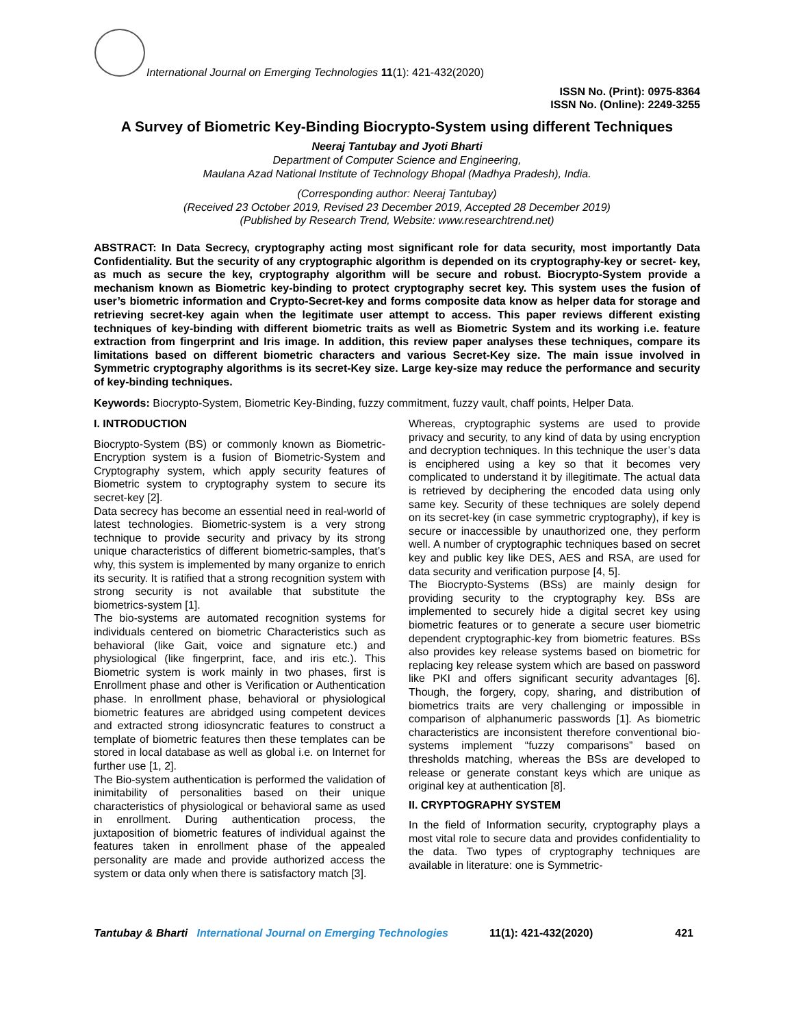International Journal on Emerging Technologies 11(1): 421-432(2020)
ISSN No. (Print): 0975-8364
ISSN No. (Online): 2249-3255
A Survey of Biometric Key-Binding Biocrypto-System using different Techniques
Neeraj Tantubay and Jyoti Bharti
Department of Computer Science and Engineering,
Maulana Azad National Institute of Technology Bhopal (Madhya Pradesh), India.
(Corresponding author: Neeraj Tantubay)
(Received 23 October 2019, Revised 23 December 2019, Accepted 28 December 2019)
(Published by Research Trend, Website: www.researchtrend.net)
ABSTRACT: In Data Secrecy, cryptography acting most significant role for data security, most importantly Data Confidentiality. But the security of any cryptographic algorithm is depended on its cryptography-key or secret- key, as much as secure the key, cryptography algorithm will be secure and robust. Biocrypto-System provide a mechanism known as Biometric key-binding to protect cryptography secret key. This system uses the fusion of user’s biometric information and Crypto-Secret-key and forms composite data know as helper data for storage and retrieving secret-key again when the legitimate user attempt to access. This paper reviews different existing techniques of key-binding with different biometric traits as well as Biometric System and its working i.e. feature extraction from fingerprint and Iris image. In addition, this review paper analyses these techniques, compare its limitations based on different biometric characters and various Secret-Key size. The main issue involved in Symmetric cryptography algorithms is its secret-Key size. Large key-size may reduce the performance and security of key-binding techniques.
Keywords: Biocrypto-System, Biometric Key-Binding, fuzzy commitment, fuzzy vault, chaff points, Helper Data.
I. INTRODUCTION
Biocrypto-System (BS) or commonly known as Biometric-Encryption system is a fusion of Biometric-System and Cryptography system, which apply security features of Biometric system to cryptography system to secure its secret-key [2].
Data secrecy has become an essential need in real-world of latest technologies. Biometric-system is a very strong technique to provide security and privacy by its strong unique characteristics of different biometric-samples, that’s why, this system is implemented by many organize to enrich its security. It is ratified that a strong recognition system with strong security is not available that substitute the biometrics-system [1].
The bio-systems are automated recognition systems for individuals centered on biometric Characteristics such as behavioral (like Gait, voice and signature etc.) and physiological (like fingerprint, face, and iris etc.). This Biometric system is work mainly in two phases, first is Enrollment phase and other is Verification or Authentication phase. In enrollment phase, behavioral or physiological biometric features are abridged using competent devices and extracted strong idiosyncratic features to construct a template of biometric features then these templates can be stored in local database as well as global i.e. on Internet for further use [1, 2].
The Bio-system authentication is performed the validation of inimitability of personalities based on their unique characteristics of physiological or behavioral same as used in enrollment. During authentication process, the juxtaposition of biometric features of individual against the features taken in enrollment phase of the appealed personality are made and provide authorized access the system or data only when there is satisfactory match [3].
Whereas, cryptographic systems are used to provide privacy and security, to any kind of data by using encryption and decryption techniques. In this technique the user’s data is enciphered using a key so that it becomes very complicated to understand it by illegitimate. The actual data is retrieved by deciphering the encoded data using only same key. Security of these techniques are solely depend on its secret-key (in case symmetric cryptography), if key is secure or inaccessible by unauthorized one, they perform well. A number of cryptographic techniques based on secret key and public key like DES, AES and RSA, are used for data security and verification purpose [4, 5].
The Biocrypto-Systems (BSs) are mainly design for providing security to the cryptography key. BSs are implemented to securely hide a digital secret key using biometric features or to generate a secure user biometric dependent cryptographic-key from biometric features. BSs also provides key release systems based on biometric for replacing key release system which are based on password like PKI and offers significant security advantages [6]. Though, the forgery, copy, sharing, and distribution of biometrics traits are very challenging or impossible in comparison of alphanumeric passwords [1]. As biometric characteristics are inconsistent therefore conventional bio-systems implement “fuzzy comparisons” based on thresholds matching, whereas the BSs are developed to release or generate constant keys which are unique as original key at authentication [8].
II. CRYPTOGRAPHY SYSTEM
In the field of Information security, cryptography plays a most vital role to secure data and provides confidentiality to the data. Two types of cryptography techniques are available in literature: one is Symmetric-
Tantubay & Bharti International Journal on Emerging Technologies 11(1): 421-432(2020) 421